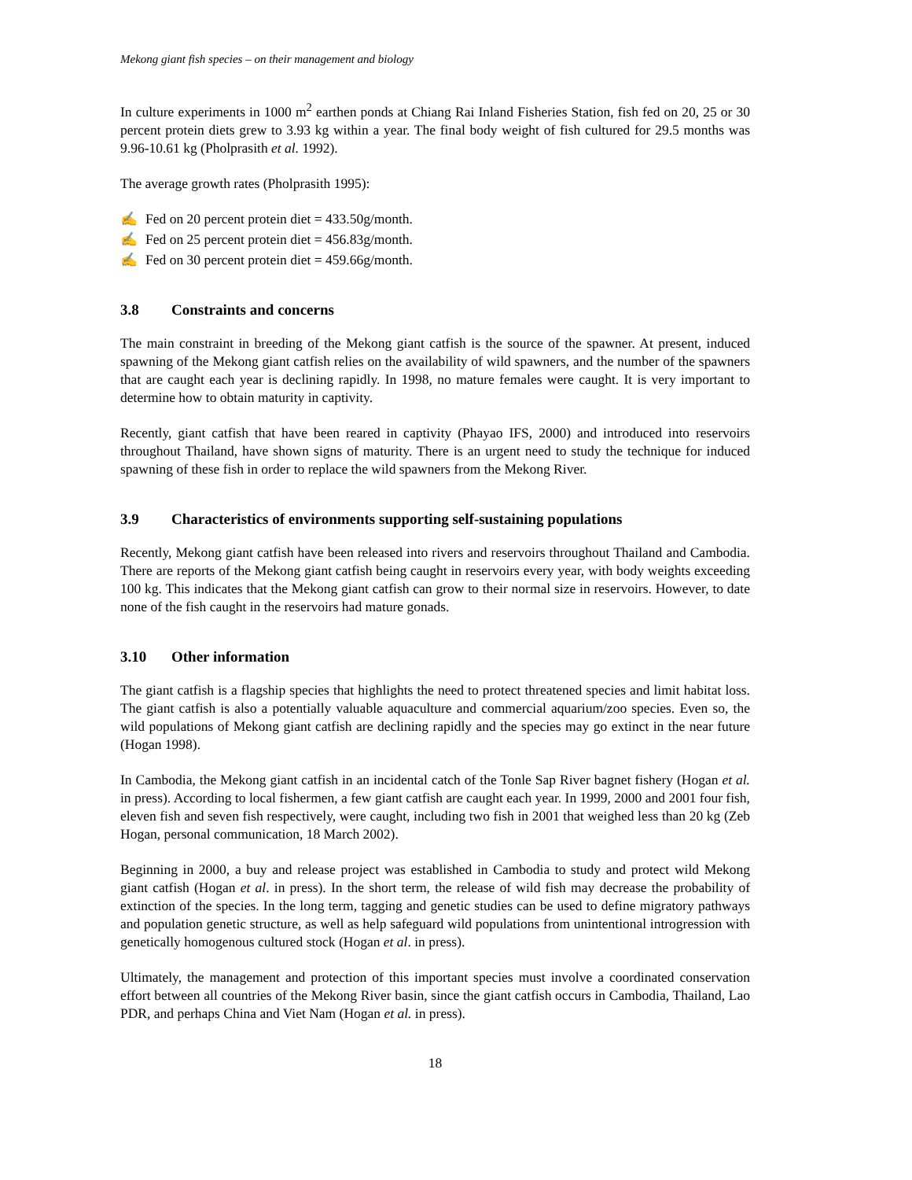Mekong giant fish species – on their management and biology
In culture experiments in 1000 m<sup>2</sup> earthen ponds at Chiang Rai Inland Fisheries Station, fish fed on 20, 25 or 30 percent protein diets grew to 3.93 kg within a year. The final body weight of fish cultured for 29.5 months was 9.96-10.61 kg (Pholprasith et al. 1992).
The average growth rates (Pholprasith 1995):
✍ Fed on 20 percent protein diet = 433.50g/month.
✍ Fed on 25 percent protein diet = 456.83g/month.
✍ Fed on 30 percent protein diet = 459.66g/month.
3.8 Constraints and concerns
The main constraint in breeding of the Mekong giant catfish is the source of the spawner. At present, induced spawning of the Mekong giant catfish relies on the availability of wild spawners, and the number of the spawners that are caught each year is declining rapidly. In 1998, no mature females were caught. It is very important to determine how to obtain maturity in captivity.
Recently, giant catfish that have been reared in captivity (Phayao IFS, 2000) and introduced into reservoirs throughout Thailand, have shown signs of maturity. There is an urgent need to study the technique for induced spawning of these fish in order to replace the wild spawners from the Mekong River.
3.9 Characteristics of environments supporting self-sustaining populations
Recently, Mekong giant catfish have been released into rivers and reservoirs throughout Thailand and Cambodia. There are reports of the Mekong giant catfish being caught in reservoirs every year, with body weights exceeding 100 kg. This indicates that the Mekong giant catfish can grow to their normal size in reservoirs. However, to date none of the fish caught in the reservoirs had mature gonads.
3.10 Other information
The giant catfish is a flagship species that highlights the need to protect threatened species and limit habitat loss. The giant catfish is also a potentially valuable aquaculture and commercial aquarium/zoo species. Even so, the wild populations of Mekong giant catfish are declining rapidly and the species may go extinct in the near future (Hogan 1998).
In Cambodia, the Mekong giant catfish in an incidental catch of the Tonle Sap River bagnet fishery (Hogan et al. in press). According to local fishermen, a few giant catfish are caught each year. In 1999, 2000 and 2001 four fish, eleven fish and seven fish respectively, were caught, including two fish in 2001 that weighed less than 20 kg (Zeb Hogan, personal communication, 18 March 2002).
Beginning in 2000, a buy and release project was established in Cambodia to study and protect wild Mekong giant catfish (Hogan et al. in press). In the short term, the release of wild fish may decrease the probability of extinction of the species. In the long term, tagging and genetic studies can be used to define migratory pathways and population genetic structure, as well as help safeguard wild populations from unintentional introgression with genetically homogenous cultured stock (Hogan et al. in press).
Ultimately, the management and protection of this important species must involve a coordinated conservation effort between all countries of the Mekong River basin, since the giant catfish occurs in Cambodia, Thailand, Lao PDR, and perhaps China and Viet Nam (Hogan et al. in press).
18